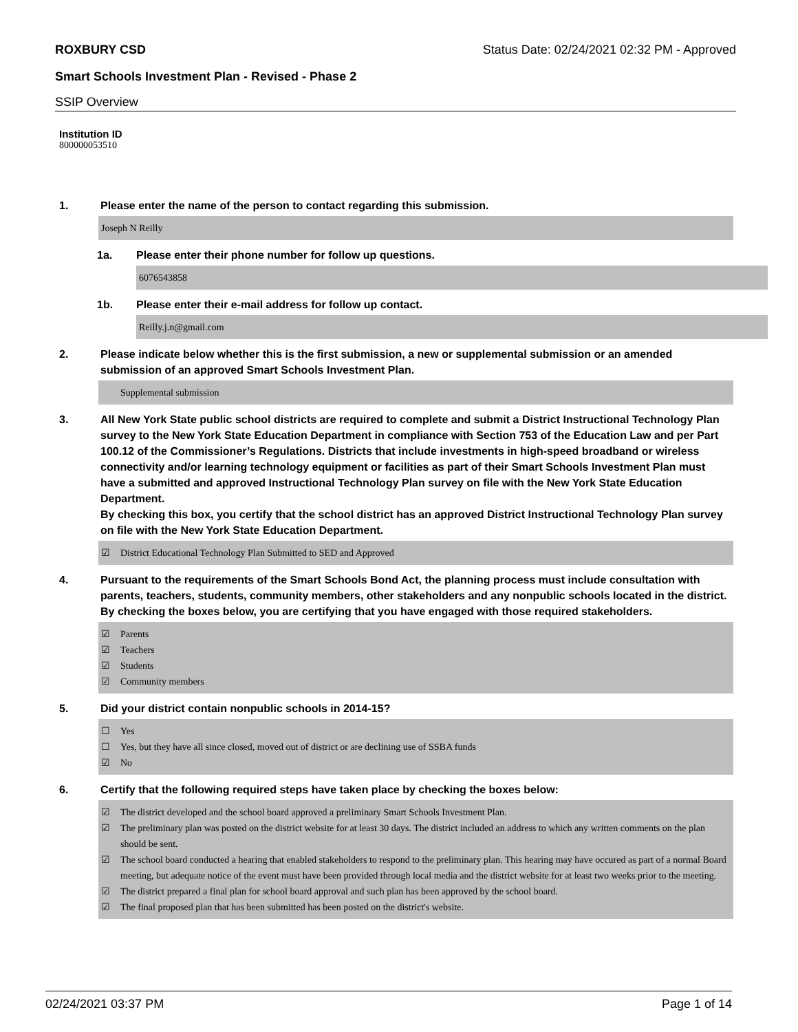ROXBURY CSD Status Date: 02/24/2021 02:32 PM - Approved
Smart Schools Investment Plan - Revised - Phase 2
SSIP Overview
Institution ID
800000053510
1. Please enter the name of the person to contact regarding this submission.
Joseph N Reilly
1a. Please enter their phone number for follow up questions.
6076543858
1b. Please enter their e-mail address for follow up contact.
Reilly.j.n@gmail.com
2. Please indicate below whether this is the first submission, a new or supplemental submission or an amended submission of an approved Smart Schools Investment Plan.
Supplemental submission
3. All New York State public school districts are required to complete and submit a District Instructional Technology Plan survey to the New York State Education Department in compliance with Section 753 of the Education Law and per Part 100.12 of the Commissioner’s Regulations. Districts that include investments in high-speed broadband or wireless connectivity and/or learning technology equipment or facilities as part of their Smart Schools Investment Plan must have a submitted and approved Instructional Technology Plan survey on file with the New York State Education Department.
By checking this box, you certify that the school district has an approved District Instructional Technology Plan survey on file with the New York State Education Department.
☑ District Educational Technology Plan Submitted to SED and Approved
4. Pursuant to the requirements of the Smart Schools Bond Act, the planning process must include consultation with parents, teachers, students, community members, other stakeholders and any nonpublic schools located in the district.
By checking the boxes below, you are certifying that you have engaged with those required stakeholders.
☑ Parents
☑ Teachers
☑ Students
☑ Community members
5. Did your district contain nonpublic schools in 2014-15?
☐ Yes
☐ Yes, but they have all since closed, moved out of district or are declining use of SSBA funds
☑ No
6. Certify that the following required steps have taken place by checking the boxes below:
☑ The district developed and the school board approved a preliminary Smart Schools Investment Plan.
☑ The preliminary plan was posted on the district website for at least 30 days. The district included an address to which any written comments on the plan should be sent.
☑ The school board conducted a hearing that enabled stakeholders to respond to the preliminary plan. This hearing may have occured as part of a normal Board meeting, but adequate notice of the event must have been provided through local media and the district website for at least two weeks prior to the meeting.
☑ The district prepared a final plan for school board approval and such plan has been approved by the school board.
☑ The final proposed plan that has been submitted has been posted on the district's website.
02/24/2021 03:37 PM Page 1 of 14